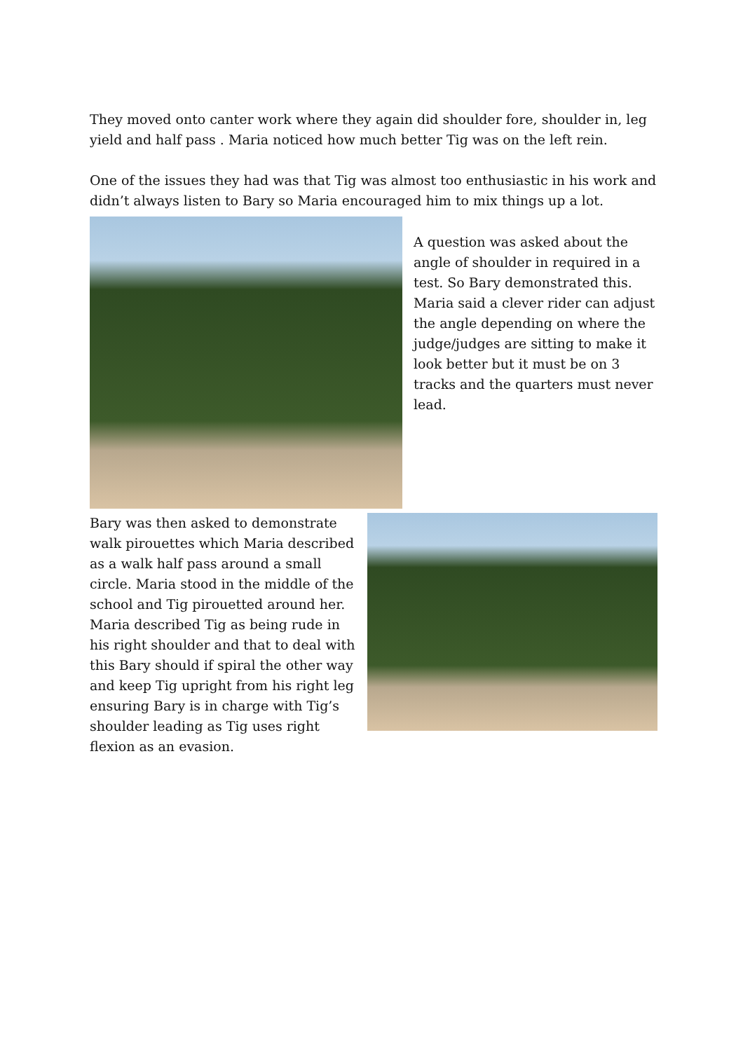They moved onto canter work where they again did shoulder fore, shoulder in, leg yield and half pass . Maria noticed how much better Tig was on the left rein.
One of the issues they had was that Tig was almost too enthusiastic in his work and didn’t always listen to Bary so Maria encouraged him to mix things up a lot.
A question was asked about the angle of shoulder in required in a test. So Bary demonstrated this. Maria said a clever rider can adjust the angle depending on where the judge/judges are sitting to make it look better but it must be on 3 tracks and the quarters must never lead.
Bary was then asked to demonstrate walk pirouettes which Maria described as a walk half pass around a small circle. Maria stood in the middle of the school and Tig pirouetted around her. Maria described Tig as being rude in his right shoulder and that to deal with this Bary should if spiral the other way and keep Tig upright from his right leg ensuring Bary is in charge with Tig’s shoulder leading as Tig uses right flexion as an evasion.